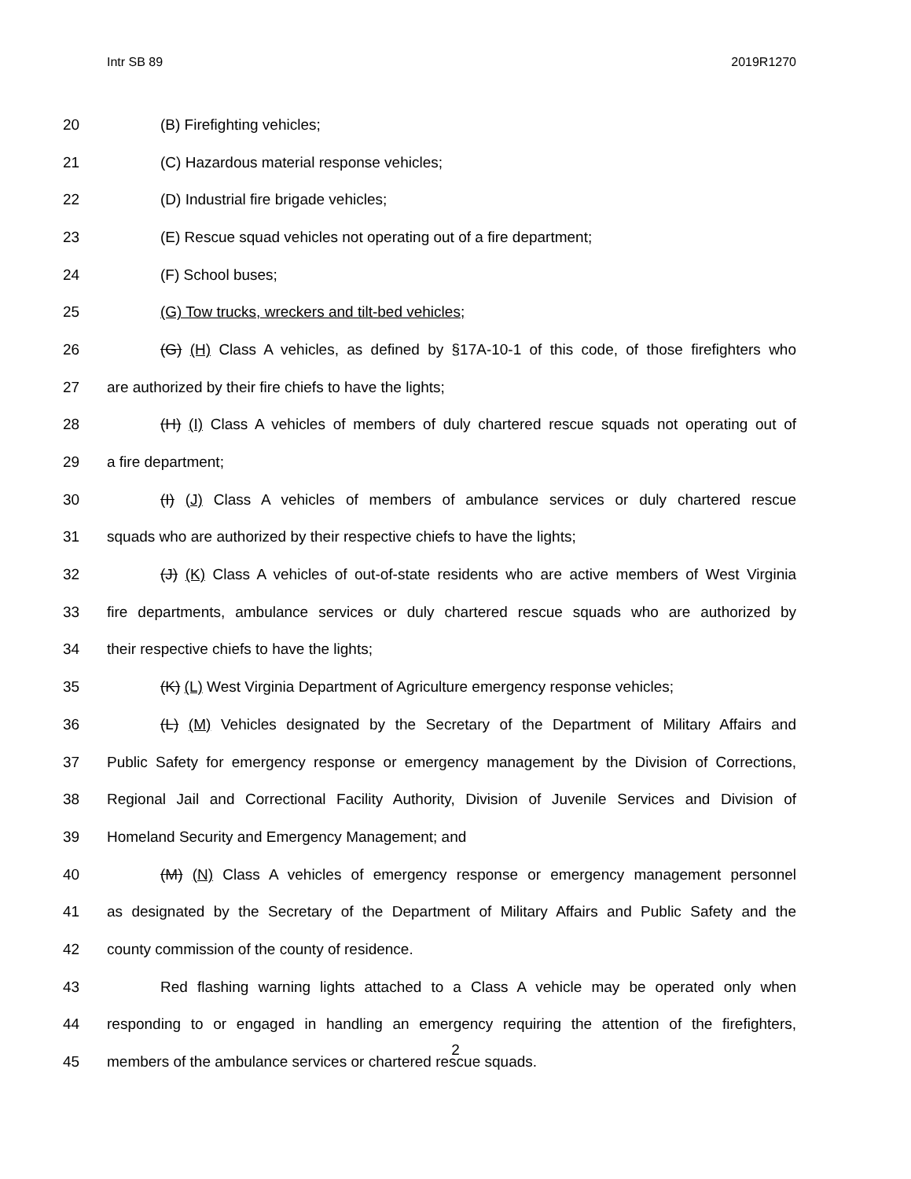Intr SB 89 2019R1270
20 (B) Firefighting vehicles;
21 (C) Hazardous material response vehicles;
22 (D) Industrial fire brigade vehicles;
23 (E) Rescue squad vehicles not operating out of a fire department;
24 (F) School buses;
25 (G) Tow trucks, wreckers and tilt-bed vehicles;
26 (G) (H) Class A vehicles, as defined by §17A-10-1 of this code, of those firefighters who
27 are authorized by their fire chiefs to have the lights;
28 (H) (I) Class A vehicles of members of duly chartered rescue squads not operating out of
29 a fire department;
30 (I) (J) Class A vehicles of members of ambulance services or duly chartered rescue
31 squads who are authorized by their respective chiefs to have the lights;
32 (J) (K) Class A vehicles of out-of-state residents who are active members of West Virginia
33 fire departments, ambulance services or duly chartered rescue squads who are authorized by
34 their respective chiefs to have the lights;
35 (K) (L) West Virginia Department of Agriculture emergency response vehicles;
36 (L) (M) Vehicles designated by the Secretary of the Department of Military Affairs and
37 Public Safety for emergency response or emergency management by the Division of Corrections,
38 Regional Jail and Correctional Facility Authority, Division of Juvenile Services and Division of
39 Homeland Security and Emergency Management; and
40 (M) (N) Class A vehicles of emergency response or emergency management personnel
41 as designated by the Secretary of the Department of Military Affairs and Public Safety and the
42 county commission of the county of residence.
43 Red flashing warning lights attached to a Class A vehicle may be operated only when
44 responding to or engaged in handling an emergency requiring the attention of the firefighters,
45 members of the ambulance services or chartered rescue squads.
2